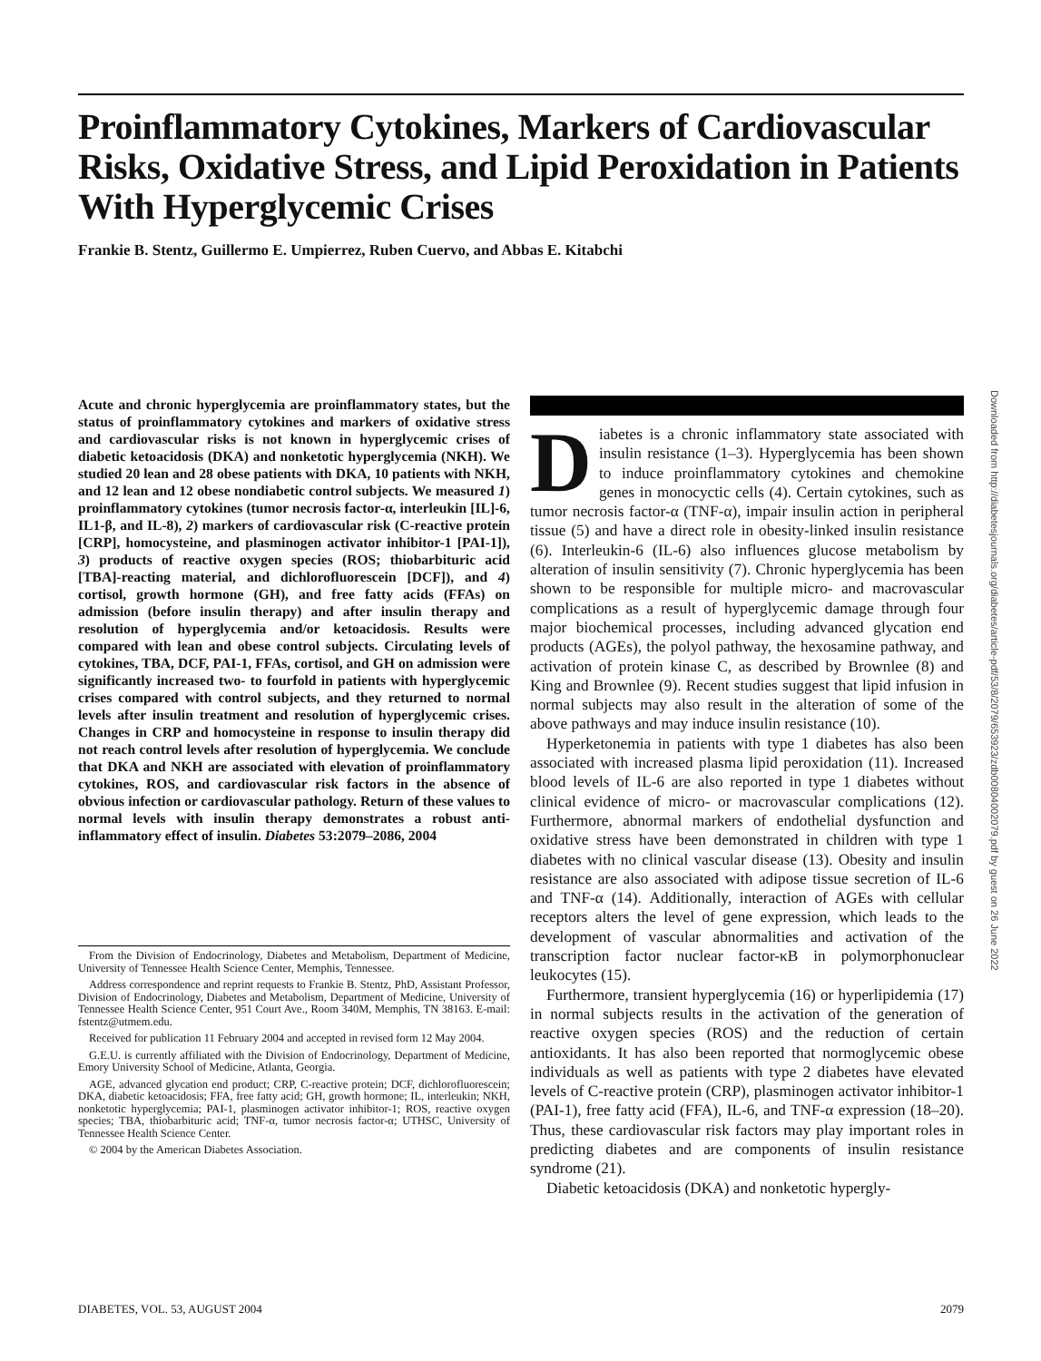Proinflammatory Cytokines, Markers of Cardiovascular Risks, Oxidative Stress, and Lipid Peroxidation in Patients With Hyperglycemic Crises
Frankie B. Stentz, Guillermo E. Umpierrez, Ruben Cuervo, and Abbas E. Kitabchi
Acute and chronic hyperglycemia are proinflammatory states, but the status of proinflammatory cytokines and markers of oxidative stress and cardiovascular risks is not known in hyperglycemic crises of diabetic ketoacidosis (DKA) and nonketotic hyperglycemia (NKH). We studied 20 lean and 28 obese patients with DKA, 10 patients with NKH, and 12 lean and 12 obese nondiabetic control subjects. We measured 1) proinflammatory cytokines (tumor necrosis factor-α, interleukin [IL]-6, IL1-β, and IL-8), 2) markers of cardiovascular risk (C-reactive protein [CRP], homocysteine, and plasminogen activator inhibitor-1 [PAI-1]), 3) products of reactive oxygen species (ROS; thiobarbituric acid [TBA]-reacting material, and dichlorofluorescein [DCF]), and 4) cortisol, growth hormone (GH), and free fatty acids (FFAs) on admission (before insulin therapy) and after insulin therapy and resolution of hyperglycemia and/or ketoacidosis. Results were compared with lean and obese control subjects. Circulating levels of cytokines, TBA, DCF, PAI-1, FFAs, cortisol, and GH on admission were significantly increased two- to fourfold in patients with hyperglycemic crises compared with control subjects, and they returned to normal levels after insulin treatment and resolution of hyperglycemic crises. Changes in CRP and homocysteine in response to insulin therapy did not reach control levels after resolution of hyperglycemia. We conclude that DKA and NKH are associated with elevation of proinflammatory cytokines, ROS, and cardiovascular risk factors in the absence of obvious infection or cardiovascular pathology. Return of these values to normal levels with insulin therapy demonstrates a robust anti-inflammatory effect of insulin. Diabetes 53:2079–2086, 2004
From the Division of Endocrinology, Diabetes and Metabolism, Department of Medicine, University of Tennessee Health Science Center, Memphis, Tennessee.
Address correspondence and reprint requests to Frankie B. Stentz, PhD, Assistant Professor, Division of Endocrinology, Diabetes and Metabolism, Department of Medicine, University of Tennessee Health Science Center, 951 Court Ave., Room 340M, Memphis, TN 38163. E-mail: fstentz@utmem.edu.
Received for publication 11 February 2004 and accepted in revised form 12 May 2004.
G.E.U. is currently affiliated with the Division of Endocrinology, Department of Medicine, Emory University School of Medicine, Atlanta, Georgia.
AGE, advanced glycation end product; CRP, C-reactive protein; DCF, dichlorofluorescein; DKA, diabetic ketoacidosis; FFA, free fatty acid; GH, growth hormone; IL, interleukin; NKH, nonketotic hyperglycemia; PAI-1, plasminogen activator inhibitor-1; ROS, reactive oxygen species; TBA, thiobarbituric acid; TNF-α, tumor necrosis factor-α; UTHSC, University of Tennessee Health Science Center.
© 2004 by the American Diabetes Association.
Diabetes is a chronic inflammatory state associated with insulin resistance (1–3). Hyperglycemia has been shown to induce proinflammatory cytokines and chemokine genes in monocyctic cells (4). Certain cytokines, such as tumor necrosis factor-α (TNF-α), impair insulin action in peripheral tissue (5) and have a direct role in obesity-linked insulin resistance (6). Interleukin-6 (IL-6) also influences glucose metabolism by alteration of insulin sensitivity (7). Chronic hyperglycemia has been shown to be responsible for multiple micro- and macrovascular complications as a result of hyperglycemic damage through four major biochemical processes, including advanced glycation end products (AGEs), the polyol pathway, the hexosamine pathway, and activation of protein kinase C, as described by Brownlee (8) and King and Brownlee (9). Recent studies suggest that lipid infusion in normal subjects may also result in the alteration of some of the above pathways and may induce insulin resistance (10).
Hyperketonemia in patients with type 1 diabetes has also been associated with increased plasma lipid peroxidation (11). Increased blood levels of IL-6 are also reported in type 1 diabetes without clinical evidence of micro- or macrovascular complications (12). Furthermore, abnormal markers of endothelial dysfunction and oxidative stress have been demonstrated in children with type 1 diabetes with no clinical vascular disease (13). Obesity and insulin resistance are also associated with adipose tissue secretion of IL-6 and TNF-α (14). Additionally, interaction of AGEs with cellular receptors alters the level of gene expression, which leads to the development of vascular abnormalities and activation of the transcription factor nuclear factor-κB in polymorphonuclear leukocytes (15).
Furthermore, transient hyperglycemia (16) or hyperlipidemia (17) in normal subjects results in the activation of the generation of reactive oxygen species (ROS) and the reduction of certain antioxidants. It has also been reported that normoglycemic obese individuals as well as patients with type 2 diabetes have elevated levels of C-reactive protein (CRP), plasminogen activator inhibitor-1 (PAI-1), free fatty acid (FFA), IL-6, and TNF-α expression (18–20). Thus, these cardiovascular risk factors may play important roles in predicting diabetes and are components of insulin resistance syndrome (21).
Diabetic ketoacidosis (DKA) and nonketotic hypergly-
DIABETES, VOL. 53, AUGUST 2004 2079
Downloaded from http://diabetesjournals.org/diabetes/article-pdf/53/8/2079/653923/zdb00804002079.pdf by guest on 26 June 2022